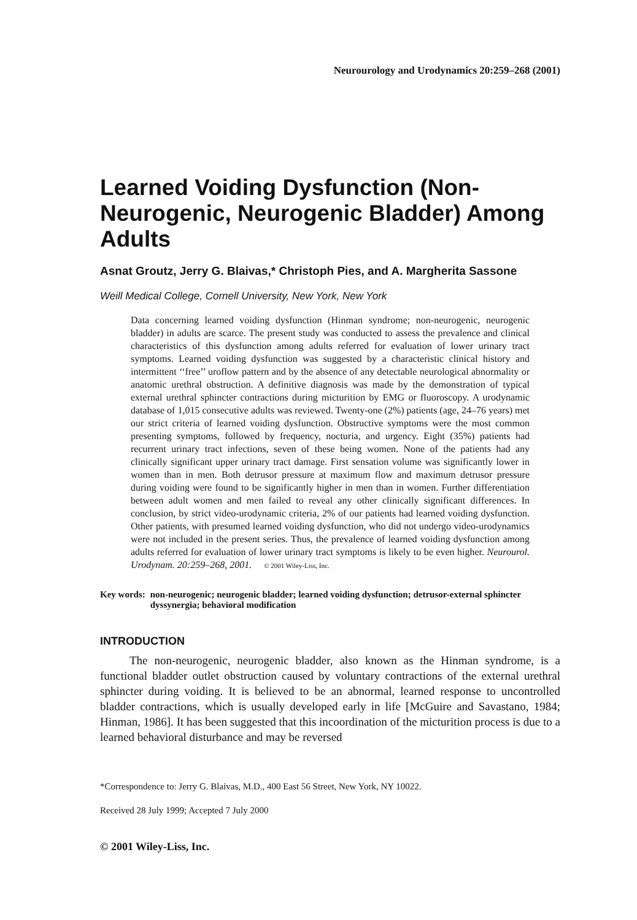Neurourology and Urodynamics 20:259–268 (2001)
Learned Voiding Dysfunction (Non-Neurogenic, Neurogenic Bladder) Among Adults
Asnat Groutz, Jerry G. Blaivas,* Christoph Pies, and A. Margherita Sassone
Weill Medical College, Cornell University, New York, New York
Data concerning learned voiding dysfunction (Hinman syndrome; non-neurogenic, neurogenic bladder) in adults are scarce. The present study was conducted to assess the prevalence and clinical characteristics of this dysfunction among adults referred for evaluation of lower urinary tract symptoms. Learned voiding dysfunction was suggested by a characteristic clinical history and intermittent ‘‘free’’ uroflow pattern and by the absence of any detectable neurological abnormality or anatomic urethral obstruction. A definitive diagnosis was made by the demonstration of typical external urethral sphincter contractions during micturition by EMG or fluoroscopy. A urodynamic database of 1,015 consecutive adults was reviewed. Twenty-one (2%) patients (age, 24–76 years) met our strict criteria of learned voiding dysfunction. Obstructive symptoms were the most common presenting symptoms, followed by frequency, nocturia, and urgency. Eight (35%) patients had recurrent urinary tract infections, seven of these being women. None of the patients had any clinically significant upper urinary tract damage. First sensation volume was significantly lower in women than in men. Both detrusor pressure at maximum flow and maximum detrusor pressure during voiding were found to be significantly higher in men than in women. Further differentiation between adult women and men failed to reveal any other clinically significant differences. In conclusion, by strict video-urodynamic criteria, 2% of our patients had learned voiding dysfunction. Other patients, with presumed learned voiding dysfunction, who did not undergo video-urodynamics were not included in the present series. Thus, the prevalence of learned voiding dysfunction among adults referred for evaluation of lower urinary tract symptoms is likely to be even higher. Neurourol. Urodynam. 20:259–268, 2001. © 2001 Wiley-Liss, Inc.
Key words: non-neurogenic; neurogenic bladder; learned voiding dysfunction; detrusor-external sphincter dyssynergia; behavioral modification
INTRODUCTION
The non-neurogenic, neurogenic bladder, also known as the Hinman syndrome, is a functional bladder outlet obstruction caused by voluntary contractions of the external urethral sphincter during voiding. It is believed to be an abnormal, learned response to uncontrolled bladder contractions, which is usually developed early in life [McGuire and Savastano, 1984; Hinman, 1986]. It has been suggested that this incoordination of the micturition process is due to a learned behavioral disturbance and may be reversed
*Correspondence to: Jerry G. Blaivas, M.D., 400 East 56 Street, New York, NY 10022.
Received 28 July 1999; Accepted 7 July 2000
© 2001 Wiley-Liss, Inc.